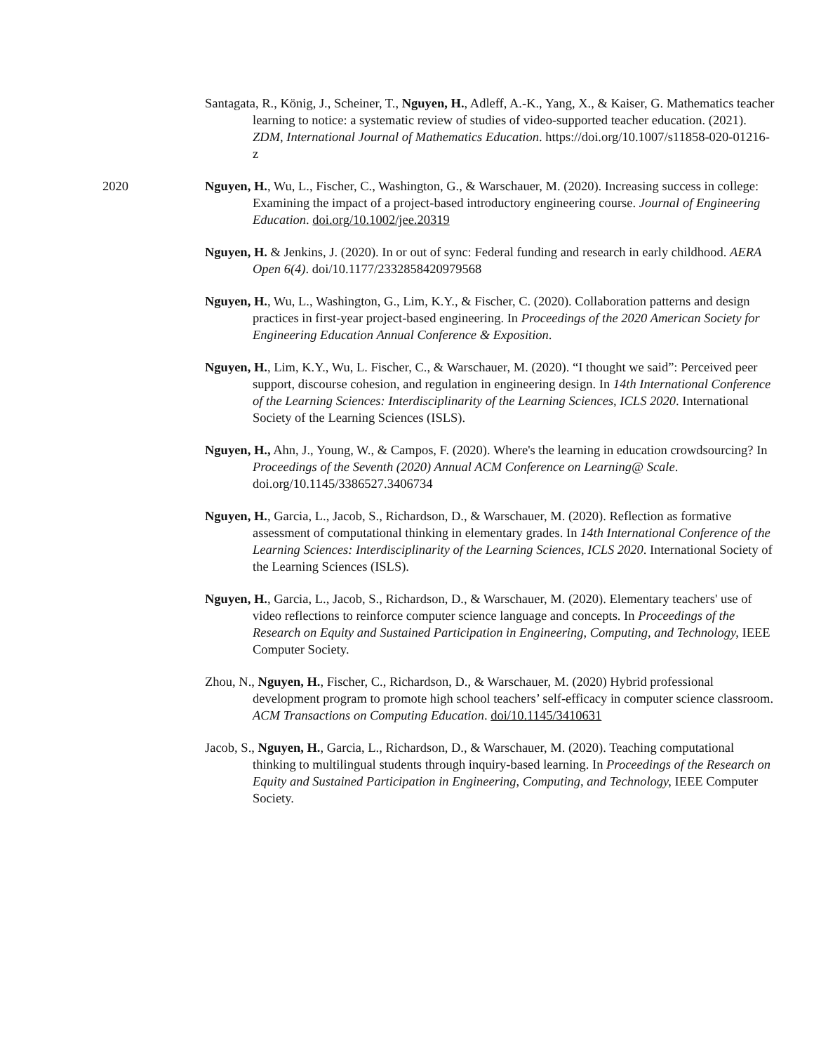Santagata, R., König, J., Scheiner, T., Nguyen, H., Adleff, A.-K., Yang, X., & Kaiser, G. Mathematics teacher learning to notice: a systematic review of studies of video-supported teacher education. (2021). ZDM, International Journal of Mathematics Education. https://doi.org/10.1007/s11858-020-01216-z
2020 Nguyen, H., Wu, L., Fischer, C., Washington, G., & Warschauer, M. (2020). Increasing success in college: Examining the impact of a project-based introductory engineering course. Journal of Engineering Education. doi.org/10.1002/jee.20319
Nguyen, H. & Jenkins, J. (2020). In or out of sync: Federal funding and research in early childhood. AERA Open 6(4). doi/10.1177/2332858420979568
Nguyen, H., Wu, L., Washington, G., Lim, K.Y., & Fischer, C. (2020). Collaboration patterns and design practices in first-year project-based engineering. In Proceedings of the 2020 American Society for Engineering Education Annual Conference & Exposition.
Nguyen, H., Lim, K.Y., Wu, L. Fischer, C., & Warschauer, M. (2020). “I thought we said”: Perceived peer support, discourse cohesion, and regulation in engineering design. In 14th International Conference of the Learning Sciences: Interdisciplinarity of the Learning Sciences, ICLS 2020. International Society of the Learning Sciences (ISLS).
Nguyen, H., Ahn, J., Young, W., & Campos, F. (2020). Where's the learning in education crowdsourcing? In Proceedings of the Seventh (2020) Annual ACM Conference on Learning@ Scale. doi.org/10.1145/3386527.3406734
Nguyen, H., Garcia, L., Jacob, S., Richardson, D., & Warschauer, M. (2020). Reflection as formative assessment of computational thinking in elementary grades. In 14th International Conference of the Learning Sciences: Interdisciplinarity of the Learning Sciences, ICLS 2020. International Society of the Learning Sciences (ISLS).
Nguyen, H., Garcia, L., Jacob, S., Richardson, D., & Warschauer, M. (2020). Elementary teachers' use of video reflections to reinforce computer science language and concepts. In Proceedings of the Research on Equity and Sustained Participation in Engineering, Computing, and Technology, IEEE Computer Society.
Zhou, N., Nguyen, H., Fischer, C., Richardson, D., & Warschauer, M. (2020) Hybrid professional development program to promote high school teachers’ self-efficacy in computer science classroom. ACM Transactions on Computing Education. doi/10.1145/3410631
Jacob, S., Nguyen, H., Garcia, L., Richardson, D., & Warschauer, M. (2020). Teaching computational thinking to multilingual students through inquiry-based learning. In Proceedings of the Research on Equity and Sustained Participation in Engineering, Computing, and Technology, IEEE Computer Society.